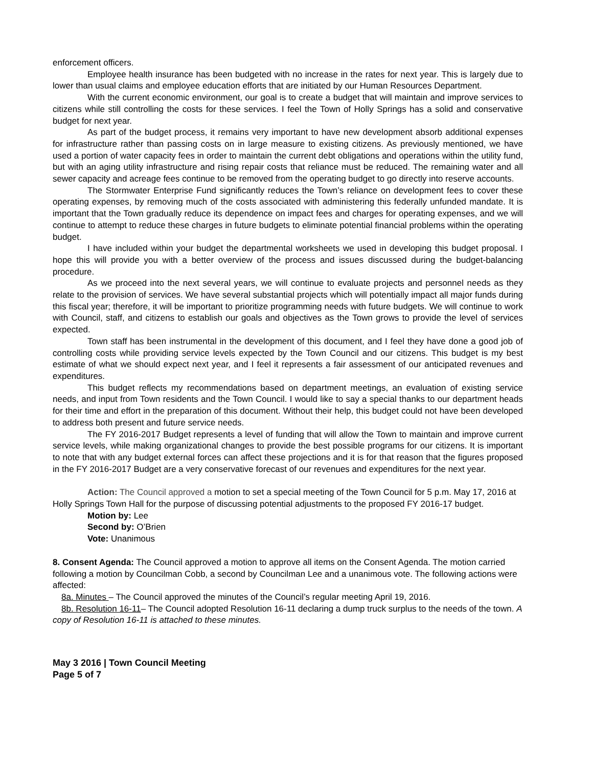enforcement officers.
Employee health insurance has been budgeted with no increase in the rates for next year. This is largely due to lower than usual claims and employee education efforts that are initiated by our Human Resources Department.
With the current economic environment, our goal is to create a budget that will maintain and improve services to citizens while still controlling the costs for these services. I feel the Town of Holly Springs has a solid and conservative budget for next year.
As part of the budget process, it remains very important to have new development absorb additional expenses for infrastructure rather than passing costs on in large measure to existing citizens. As previously mentioned, we have used a portion of water capacity fees in order to maintain the current debt obligations and operations within the utility fund, but with an aging utility infrastructure and rising repair costs that reliance must be reduced. The remaining water and all sewer capacity and acreage fees continue to be removed from the operating budget to go directly into reserve accounts.
The Stormwater Enterprise Fund significantly reduces the Town’s reliance on development fees to cover these operating expenses, by removing much of the costs associated with administering this federally unfunded mandate. It is important that the Town gradually reduce its dependence on impact fees and charges for operating expenses, and we will continue to attempt to reduce these charges in future budgets to eliminate potential financial problems within the operating budget.
I have included within your budget the departmental worksheets we used in developing this budget proposal. I hope this will provide you with a better overview of the process and issues discussed during the budget-balancing procedure.
As we proceed into the next several years, we will continue to evaluate projects and personnel needs as they relate to the provision of services. We have several substantial projects which will potentially impact all major funds during this fiscal year; therefore, it will be important to prioritize programming needs with future budgets. We will continue to work with Council, staff, and citizens to establish our goals and objectives as the Town grows to provide the level of services expected.
Town staff has been instrumental in the development of this document, and I feel they have done a good job of controlling costs while providing service levels expected by the Town Council and our citizens. This budget is my best estimate of what we should expect next year, and I feel it represents a fair assessment of our anticipated revenues and expenditures.
This budget reflects my recommendations based on department meetings, an evaluation of existing service needs, and input from Town residents and the Town Council. I would like to say a special thanks to our department heads for their time and effort in the preparation of this document. Without their help, this budget could not have been developed to address both present and future service needs.
The FY 2016-2017 Budget represents a level of funding that will allow the Town to maintain and improve current service levels, while making organizational changes to provide the best possible programs for our citizens. It is important to note that with any budget external forces can affect these projections and it is for that reason that the figures proposed in the FY 2016-2017 Budget are a very conservative forecast of our revenues and expenditures for the next year.
Action: The Council approved a motion to set a special meeting of the Town Council for 5 p.m. May 17, 2016 at Holly Springs Town Hall for the purpose of discussing potential adjustments to the proposed FY 2016-17 budget.
Motion by: Lee
Second by: O’Brien
Vote: Unanimous
8. Consent Agenda: The Council approved a motion to approve all items on the Consent Agenda. The motion carried following a motion by Councilman Cobb, a second by Councilman Lee and a unanimous vote. The following actions were affected:
8a. Minutes – The Council approved the minutes of the Council’s regular meeting April 19, 2016.
8b. Resolution 16-11– The Council adopted Resolution 16-11 declaring a dump truck surplus to the needs of the town. A copy of Resolution 16-11 is attached to these minutes.
May 3 2016 | Town Council Meeting
Page 5 of 7